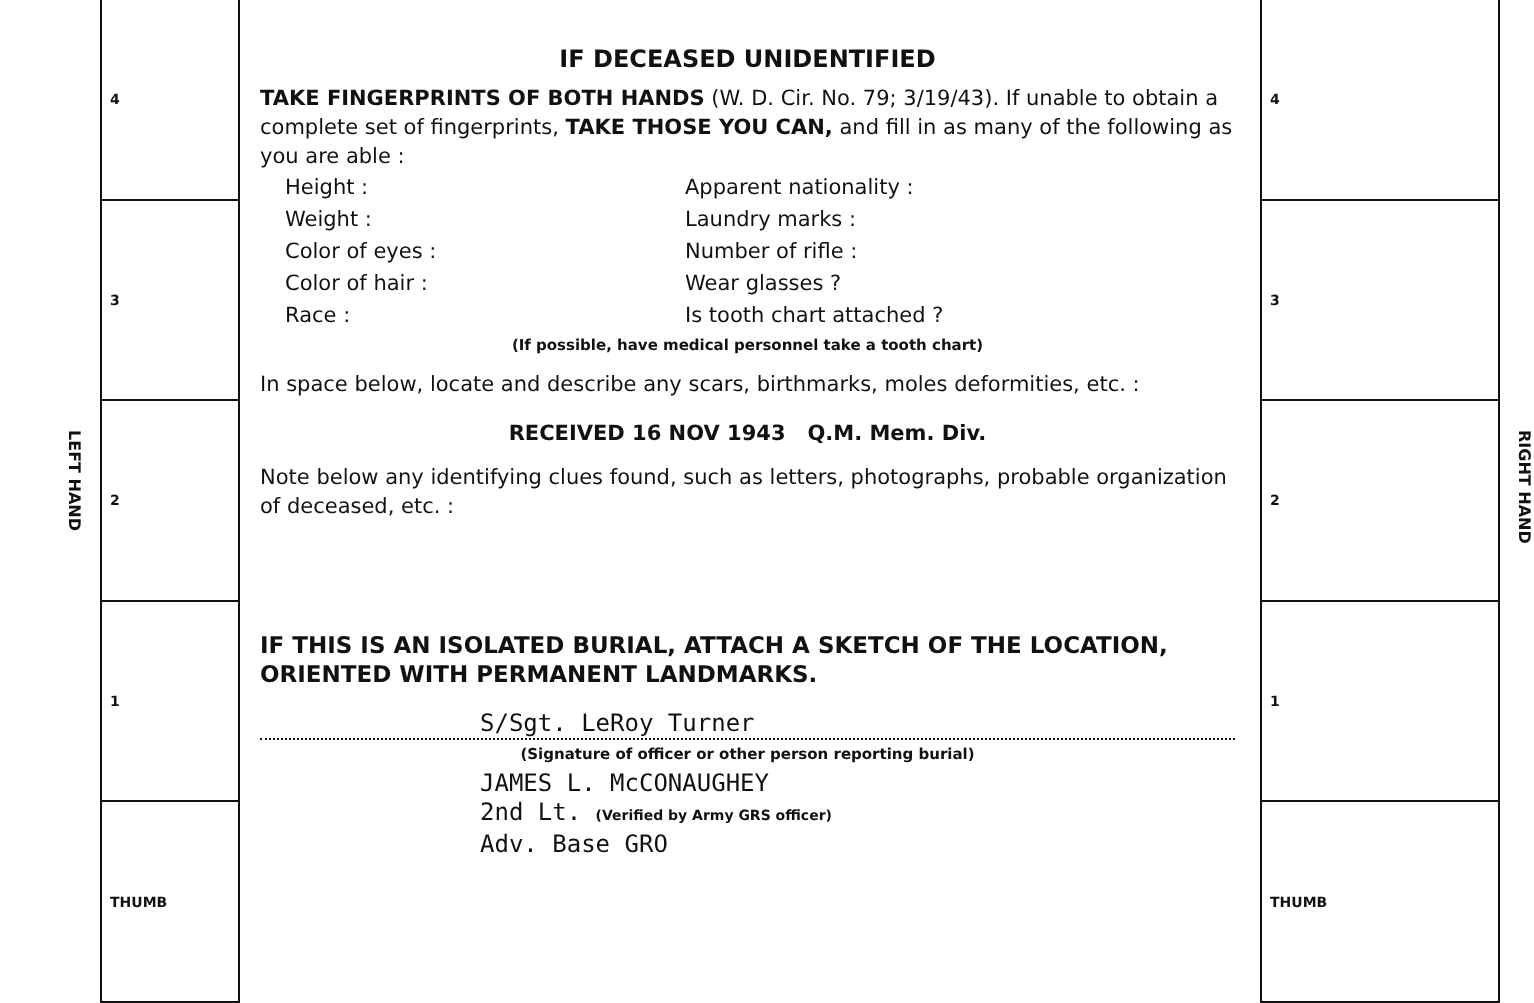LEFT HAND
4
3
2
1
THUMB
IF DECEASED UNIDENTIFIED
TAKE FINGERPRINTS OF BOTH HANDS (W. D. Cir. No. 79; 3/19/43). If unable to obtain a complete set of fingerprints, TAKE THOSE YOU CAN, and fill in as many of the following as you are able :
Height : Apparent nationality : Weight : Laundry marks : Color of eyes : Number of rifle : Color of hair : Wear glasses ? Race : Is tooth chart attached ?
(If possible, have medical personnel take a tooth chart)
In space below, locate and describe any scars, birthmarks, moles deformities, etc. :
RECEIVED 16 NOV 1943 Q.M. Mem. Div.
Note below any identifying clues found, such as letters, photographs, probable organization of deceased, etc. :
IF THIS IS AN ISOLATED BURIAL, ATTACH A SKETCH OF THE LOCATION, ORIENTED WITH PERMANENT LANDMARKS.
S/Sgt. LeRoy Turner
(Signature of officer or other person reporting burial)
JAMES L. McCONAUGHEY
2nd Lt. (Verified by Army GRS officer)
Adv. Base GRO
4
3
2
1
THUMB
RIGHT HAND